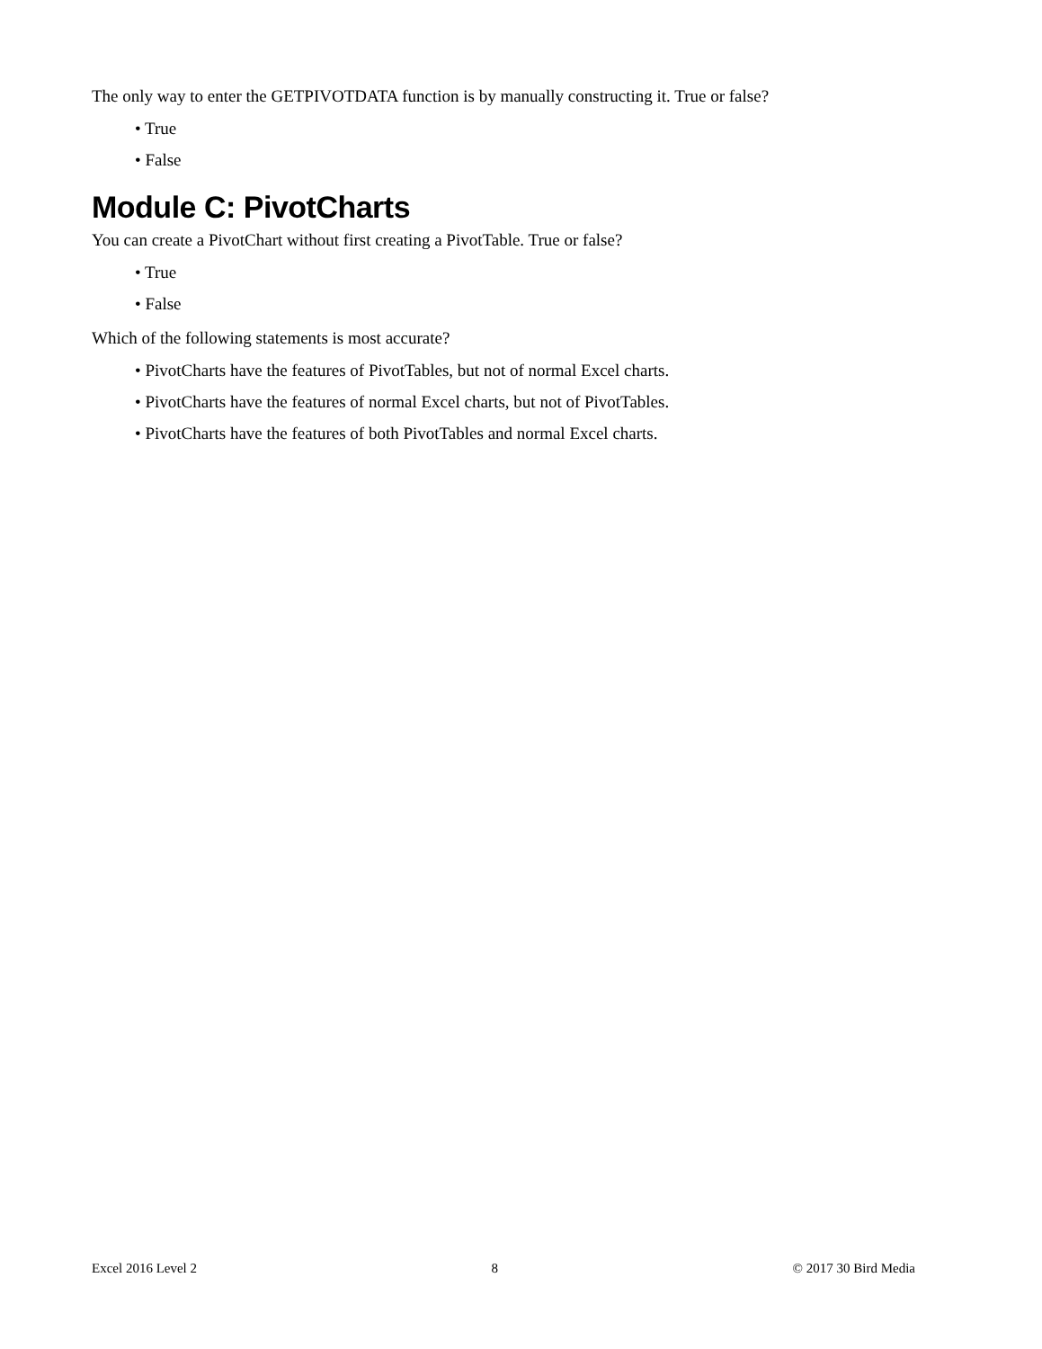The only way to enter the GETPIVOTDATA function is by manually constructing it. True or false?
• True
• False
Module C: PivotCharts
You can create a PivotChart without first creating a PivotTable. True or false?
• True
• False
Which of the following statements is most accurate?
• PivotCharts have the features of PivotTables, but not of normal Excel charts.
• PivotCharts have the features of normal Excel charts, but not of PivotTables.
• PivotCharts have the features of both PivotTables and normal Excel charts.
Excel 2016 Level 2 8 © 2017 30 Bird Media